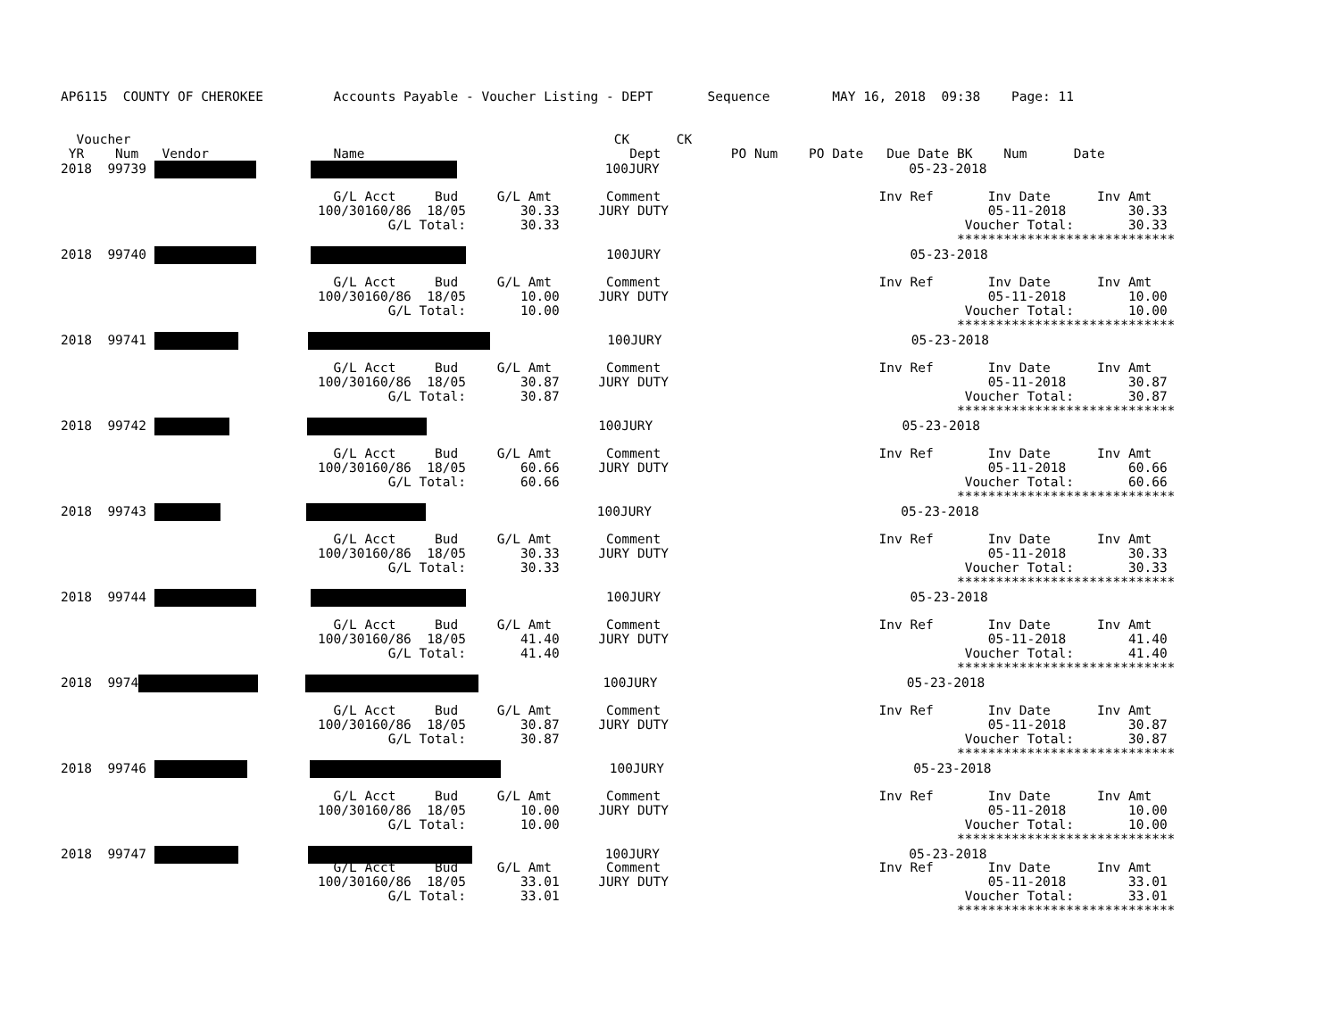AP6115 COUNTY OF CHEROKEE Accounts Payable - Voucher Listing - DEPT Sequence MAY 16, 2018 09:38 Page: 11
Voucher CK CK
YR Num Vendor Name Dept PO Num PO Date Due Date BK Num Date
2018 99739 100JURY 05-23-2018
G/L Acct Bud G/L Amt Comment Inv Ref Inv Date Inv Amt
100/30160/86 18/05 30.33 JURY DUTY 05-11-2018 30.33
G/L Total: 30.33 Voucher Total: 30.33
****************************
2018 99740 100JURY 05-23-2018
G/L Acct Bud G/L Amt Comment Inv Ref Inv Date Inv Amt
100/30160/86 18/05 10.00 JURY DUTY 05-11-2018 10.00
G/L Total: 10.00 Voucher Total: 10.00
****************************
2018 99741 100JURY 05-23-2018
G/L Acct Bud G/L Amt Comment Inv Ref Inv Date Inv Amt
100/30160/86 18/05 30.87 JURY DUTY 05-11-2018 30.87
G/L Total: 30.87 Voucher Total: 30.87
****************************
2018 99742 100JURY 05-23-2018
G/L Acct Bud G/L Amt Comment Inv Ref Inv Date Inv Amt
100/30160/86 18/05 60.66 JURY DUTY 05-11-2018 60.66
G/L Total: 60.66 Voucher Total: 60.66
****************************
2018 99743 100JURY 05-23-2018
G/L Acct Bud G/L Amt Comment Inv Ref Inv Date Inv Amt
100/30160/86 18/05 30.33 JURY DUTY 05-11-2018 30.33
G/L Total: 30.33 Voucher Total: 30.33
****************************
2018 99744 100JURY 05-23-2018
G/L Acct Bud G/L Amt Comment Inv Ref Inv Date Inv Amt
100/30160/86 18/05 41.40 JURY DUTY 05-11-2018 41.40
G/L Total: 41.40 Voucher Total: 41.40
****************************
2018 9974 100JURY 05-23-2018
G/L Acct Bud G/L Amt Comment Inv Ref Inv Date Inv Amt
100/30160/86 18/05 30.87 JURY DUTY 05-11-2018 30.87
G/L Total: 30.87 Voucher Total: 30.87
****************************
2018 99746 100JURY 05-23-2018
G/L Acct Bud G/L Amt Comment Inv Ref Inv Date Inv Amt
100/30160/86 18/05 10.00 JURY DUTY 05-11-2018 10.00
G/L Total: 10.00 Voucher Total: 10.00
****************************
2018 99747 100JURY 05-23-2018
G/L Acct Bud G/L Amt Comment Inv Ref Inv Date Inv Amt
100/30160/86 18/05 33.01 JURY DUTY 05-11-2018 33.01
G/L Total: 33.01 Voucher Total: 33.01
****************************